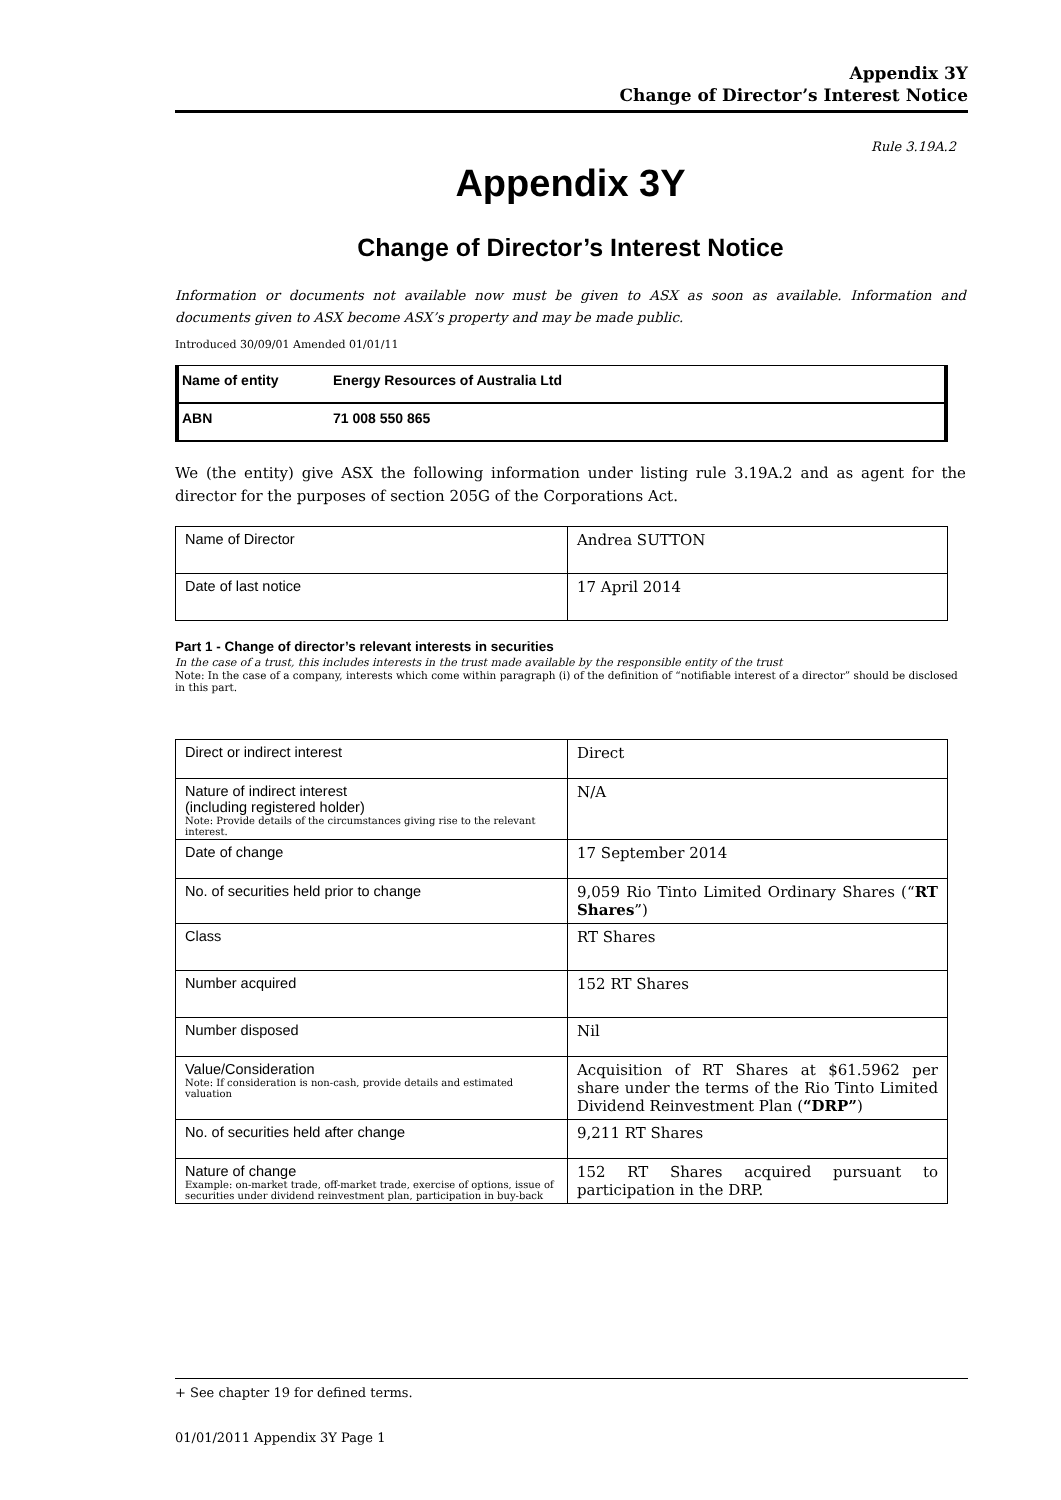Appendix 3Y
Change of Director’s Interest Notice
Rule 3.19A.2
Appendix 3Y
Change of Director’s Interest Notice
Information or documents not available now must be given to ASX as soon as available. Information and documents given to ASX become ASX’s property and may be made public.
Introduced 30/09/01 Amended 01/01/11
| Name of entity | Energy Resources of Australia Ltd |
| ABN | 71 008 550 865 |
We (the entity) give ASX the following information under listing rule 3.19A.2 and as agent for the director for the purposes of section 205G of the Corporations Act.
| Name of Director | Andrea SUTTON |
| Date of last notice | 17 April 2014 |
Part 1 - Change of director’s relevant interests in securities
In the case of a trust, this includes interests in the trust made available by the responsible entity of the trust
Note: In the case of a company, interests which come within paragraph (i) of the definition of “notifiable interest of a director” should be disclosed in this part.
| Direct or indirect interest | Direct |
| Nature of indirect interest (including registered holder) Note: Provide details of the circumstances giving rise to the relevant interest. | N/A |
| Date of change | 17 September 2014 |
| No. of securities held prior to change | 9,059 Rio Tinto Limited Ordinary Shares (“ RT Shares ”) |
| Class | RT Shares |
| Number acquired | 152 RT Shares |
| Number disposed | Nil |
| Value/Consideration Note: If consideration is non-cash, provide details and estimated valuation | Acquisition of RT Shares at $61.5962 per share under the terms of the Rio Tinto Limited Dividend Reinvestment Plan ( “DRP” ) |
| No. of securities held after change | 9,211 RT Shares |
| Nature of change Example: on-market trade, off-market trade, exercise of options, issue of securities under dividend reinvestment plan, participation in buy-back | 152 RT Shares acquired pursuant to participation in the DRP. |
+ See chapter 19 for defined terms.
01/01/2011 Appendix 3Y Page 1